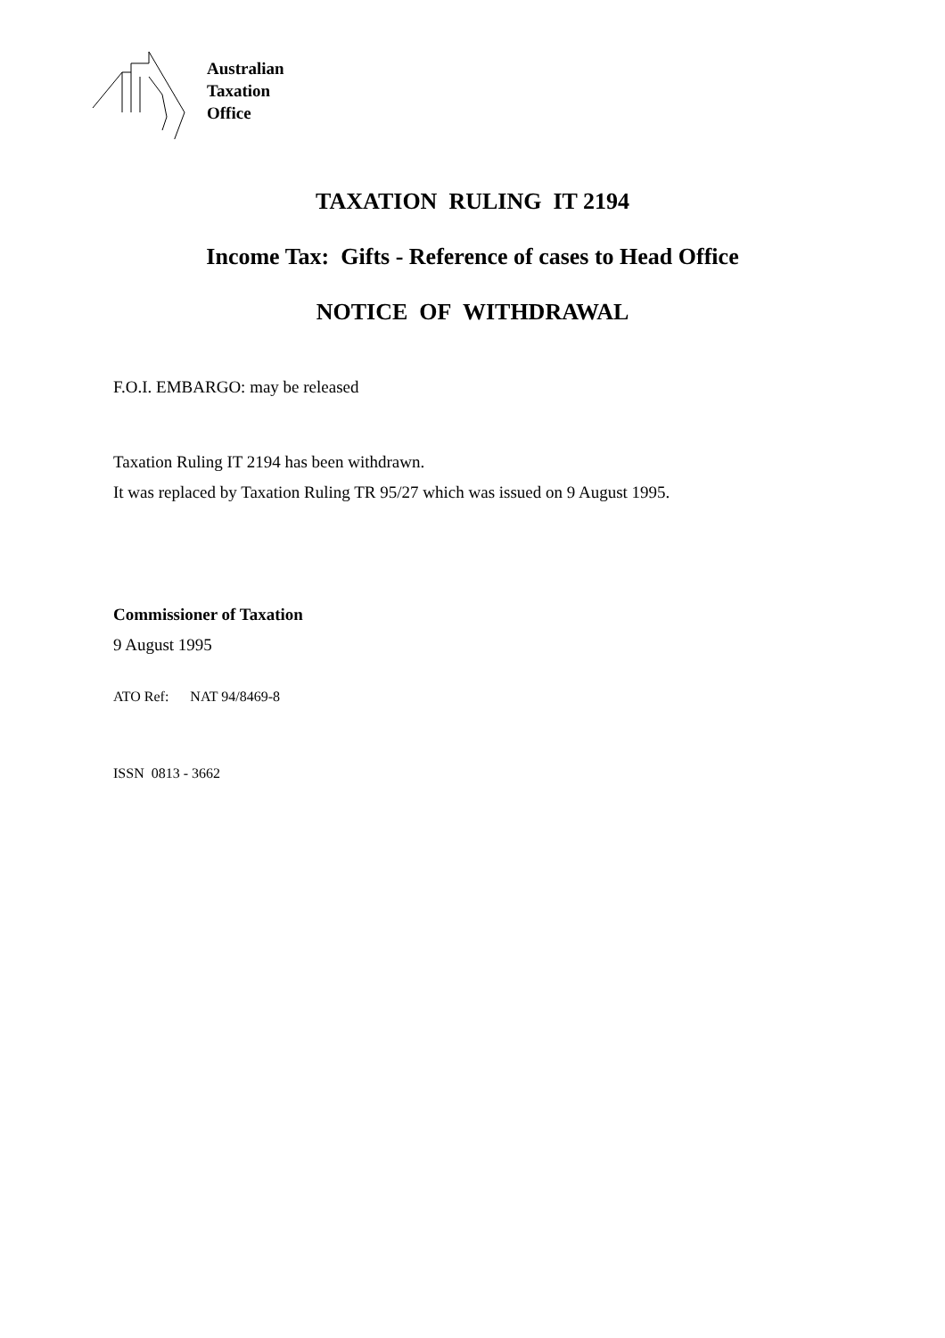Australian
Taxation
Office
TAXATION RULING IT 2194
Income Tax: Gifts - Reference of cases to Head Office
NOTICE OF WITHDRAWAL
F.O.I. EMBARGO: may be released
Taxation Ruling IT 2194 has been withdrawn.
It was replaced by Taxation Ruling TR 95/27 which was issued on 9 August 1995.
Commissioner of Taxation
9 August 1995
ATO Ref: NAT 94/8469-8
ISSN 0813 - 3662